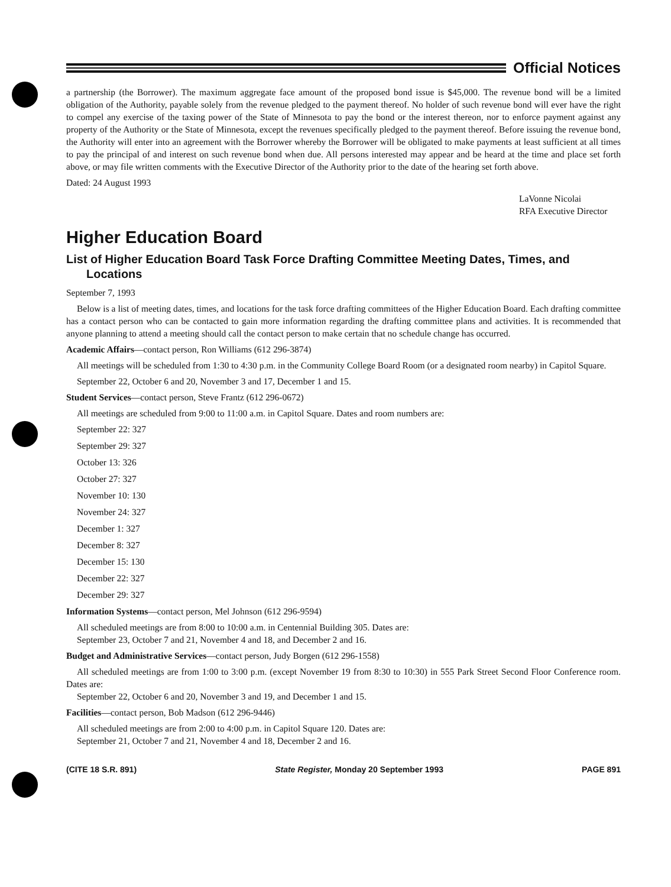Official Notices
a partnership (the Borrower). The maximum aggregate face amount of the proposed bond issue is $45,000. The revenue bond will be a limited obligation of the Authority, payable solely from the revenue pledged to the payment thereof. No holder of such revenue bond will ever have the right to compel any exercise of the taxing power of the State of Minnesota to pay the bond or the interest thereon, nor to enforce payment against any property of the Authority or the State of Minnesota, except the revenues specifically pledged to the payment thereof. Before issuing the revenue bond, the Authority will enter into an agreement with the Borrower whereby the Borrower will be obligated to make payments at least sufficient at all times to pay the principal of and interest on such revenue bond when due. All persons interested may appear and be heard at the time and place set forth above, or may file written comments with the Executive Director of the Authority prior to the date of the hearing set forth above.
Dated: 24 August 1993
LaVonne Nicolai
RFA Executive Director
Higher Education Board
List of Higher Education Board Task Force Drafting Committee Meeting Dates, Times, and Locations
September 7, 1993
Below is a list of meeting dates, times, and locations for the task force drafting committees of the Higher Education Board. Each drafting committee has a contact person who can be contacted to gain more information regarding the drafting committee plans and activities. It is recommended that anyone planning to attend a meeting should call the contact person to make certain that no schedule change has occurred.
Academic Affairs—contact person, Ron Williams (612 296-3874)
All meetings will be scheduled from 1:30 to 4:30 p.m. in the Community College Board Room (or a designated room nearby) in Capitol Square.
September 22, October 6 and 20, November 3 and 17, December 1 and 15.
Student Services—contact person, Steve Frantz (612 296-0672)
All meetings are scheduled from 9:00 to 11:00 a.m. in Capitol Square. Dates and room numbers are:
September 22: 327
September 29: 327
October 13: 326
October 27: 327
November 10: 130
November 24: 327
December 1: 327
December 8: 327
December 15: 130
December 22: 327
December 29: 327
Information Systems—contact person, Mel Johnson (612 296-9594)
All scheduled meetings are from 8:00 to 10:00 a.m. in Centennial Building 305. Dates are:
September 23, October 7 and 21, November 4 and 18, and December 2 and 16.
Budget and Administrative Services—contact person, Judy Borgen (612 296-1558)
All scheduled meetings are from 1:00 to 3:00 p.m. (except November 19 from 8:30 to 10:30) in 555 Park Street Second Floor Conference room. Dates are:
September 22, October 6 and 20, November 3 and 19, and December 1 and 15.
Facilities—contact person, Bob Madson (612 296-9446)
All scheduled meetings are from 2:00 to 4:00 p.m. in Capitol Square 120. Dates are:
September 21, October 7 and 21, November 4 and 18, December 2 and 16.
(CITE 18 S.R. 891) State Register, Monday 20 September 1993 PAGE 891